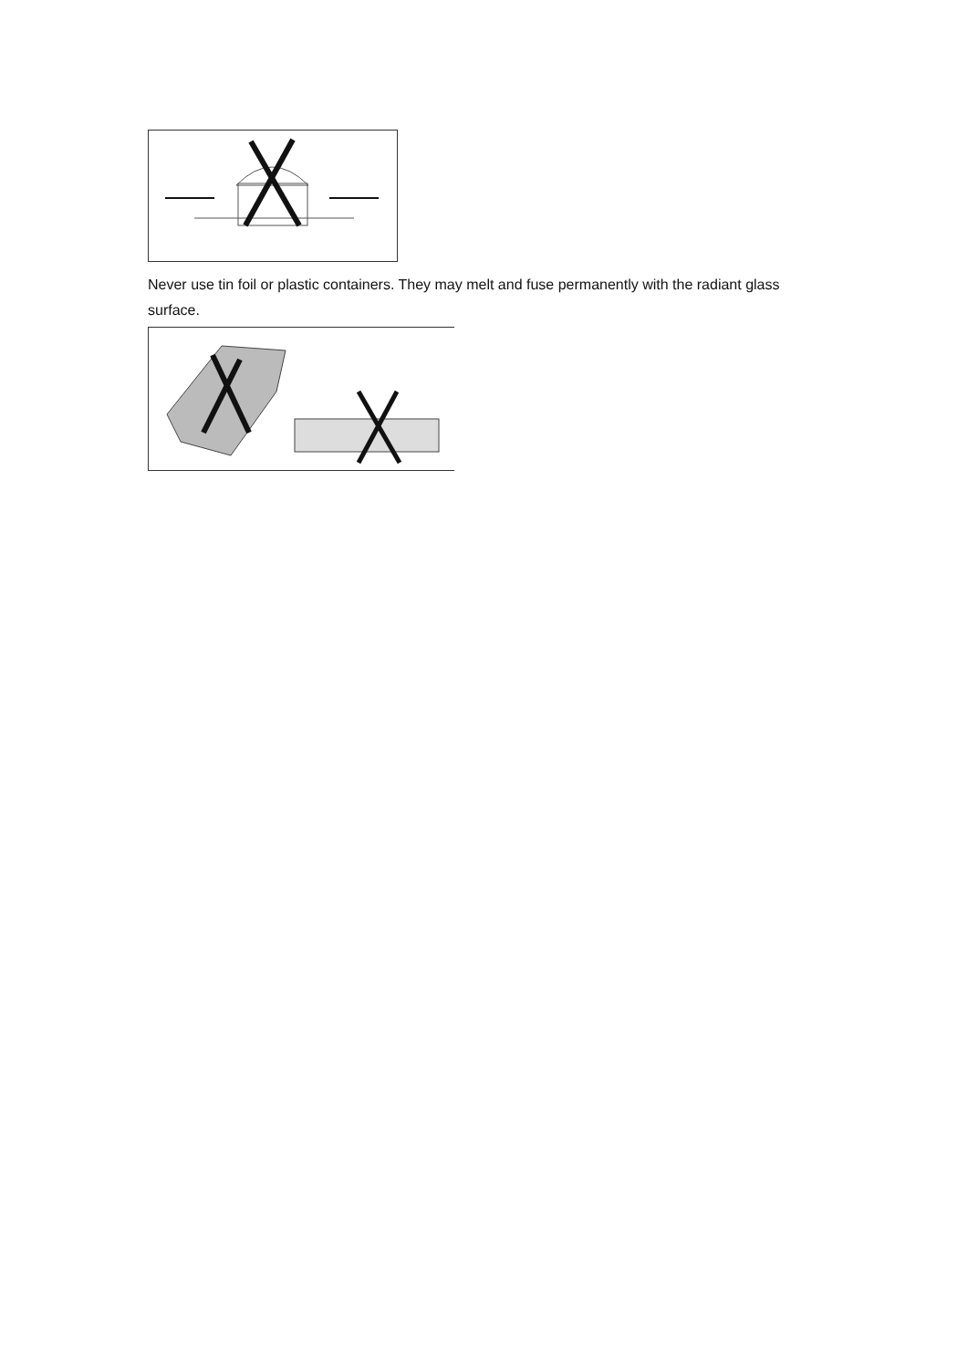Never use tin foil or plastic containers. They may melt and fuse permanently with the radiant glass surface.